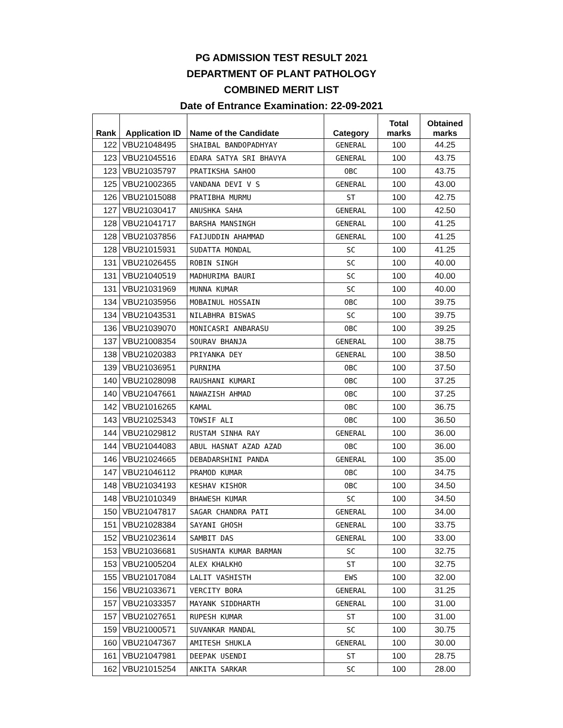PG ADMISSION TEST RESULT 2021
DEPARTMENT OF PLANT PATHOLOGY
COMBINED MERIT LIST
Date of Entrance Examination: 22-09-2021
| Rank | Application ID | Name of the Candidate | Category | Total marks | Obtained marks |
| --- | --- | --- | --- | --- | --- |
| 122 | VBU21048495 | SHAIBAL BANDOPADHYAY | GENERAL | 100 | 44.25 |
| 123 | VBU21045516 | EDARA SATYA SRI BHAVYA | GENERAL | 100 | 43.75 |
| 123 | VBU21035797 | PRATIKSHA SAHOO | OBC | 100 | 43.75 |
| 125 | VBU21002365 | VANDANA DEVI V S | GENERAL | 100 | 43.00 |
| 126 | VBU21015088 | PRATIBHA MURMU | ST | 100 | 42.75 |
| 127 | VBU21030417 | ANUSHKA SAHA | GENERAL | 100 | 42.50 |
| 128 | VBU21041717 | BARSHA MANSINGH | GENERAL | 100 | 41.25 |
| 128 | VBU21037856 | FAIJUDDIN AHAMMAD | GENERAL | 100 | 41.25 |
| 128 | VBU21015931 | SUDATTA MONDAL | SC | 100 | 41.25 |
| 131 | VBU21026455 | ROBIN SINGH | SC | 100 | 40.00 |
| 131 | VBU21040519 | MADHURIMA BAURI | SC | 100 | 40.00 |
| 131 | VBU21031969 | MUNNA KUMAR | SC | 100 | 40.00 |
| 134 | VBU21035956 | MOBAINUL HOSSAIN | OBC | 100 | 39.75 |
| 134 | VBU21043531 | NILABHRA BISWAS | SC | 100 | 39.75 |
| 136 | VBU21039070 | MONICASRI ANBARASU | OBC | 100 | 39.25 |
| 137 | VBU21008354 | SOURAV BHANJA | GENERAL | 100 | 38.75 |
| 138 | VBU21020383 | PRIYANKA DEY | GENERAL | 100 | 38.50 |
| 139 | VBU21036951 | PURNIMA | OBC | 100 | 37.50 |
| 140 | VBU21028098 | RAUSHANI KUMARI | OBC | 100 | 37.25 |
| 140 | VBU21047661 | NAWAZISH AHMAD | OBC | 100 | 37.25 |
| 142 | VBU21016265 | KAMAL | OBC | 100 | 36.75 |
| 143 | VBU21025343 | TOWSIF ALI | OBC | 100 | 36.50 |
| 144 | VBU21029812 | RUSTAM SINHA RAY | GENERAL | 100 | 36.00 |
| 144 | VBU21044083 | ABUL HASNAT AZAD AZAD | OBC | 100 | 36.00 |
| 146 | VBU21024665 | DEBADARSHINI PANDA | GENERAL | 100 | 35.00 |
| 147 | VBU21046112 | PRAMOD KUMAR | OBC | 100 | 34.75 |
| 148 | VBU21034193 | KESHAV KISHOR | OBC | 100 | 34.50 |
| 148 | VBU21010349 | BHAWESH KUMAR | SC | 100 | 34.50 |
| 150 | VBU21047817 | SAGAR CHANDRA PATI | GENERAL | 100 | 34.00 |
| 151 | VBU21028384 | SAYANI GHOSH | GENERAL | 100 | 33.75 |
| 152 | VBU21023614 | SAMBIT DAS | GENERAL | 100 | 33.00 |
| 153 | VBU21036681 | SUSHANTA KUMAR BARMAN | SC | 100 | 32.75 |
| 153 | VBU21005204 | ALEX KHALKHO | ST | 100 | 32.75 |
| 155 | VBU21017084 | LALIT VASHISTH | EWS | 100 | 32.00 |
| 156 | VBU21033671 | VERCITY BORA | GENERAL | 100 | 31.25 |
| 157 | VBU21033357 | MAYANK SIDDHARTH | GENERAL | 100 | 31.00 |
| 157 | VBU21027651 | RUPESH KUMAR | ST | 100 | 31.00 |
| 159 | VBU21000571 | SUVANKAR MANDAL | SC | 100 | 30.75 |
| 160 | VBU21047367 | AMITESH SHUKLA | GENERAL | 100 | 30.00 |
| 161 | VBU21047981 | DEEPAK USENDI | ST | 100 | 28.75 |
| 162 | VBU21015254 | ANKITA SARKAR | SC | 100 | 28.00 |